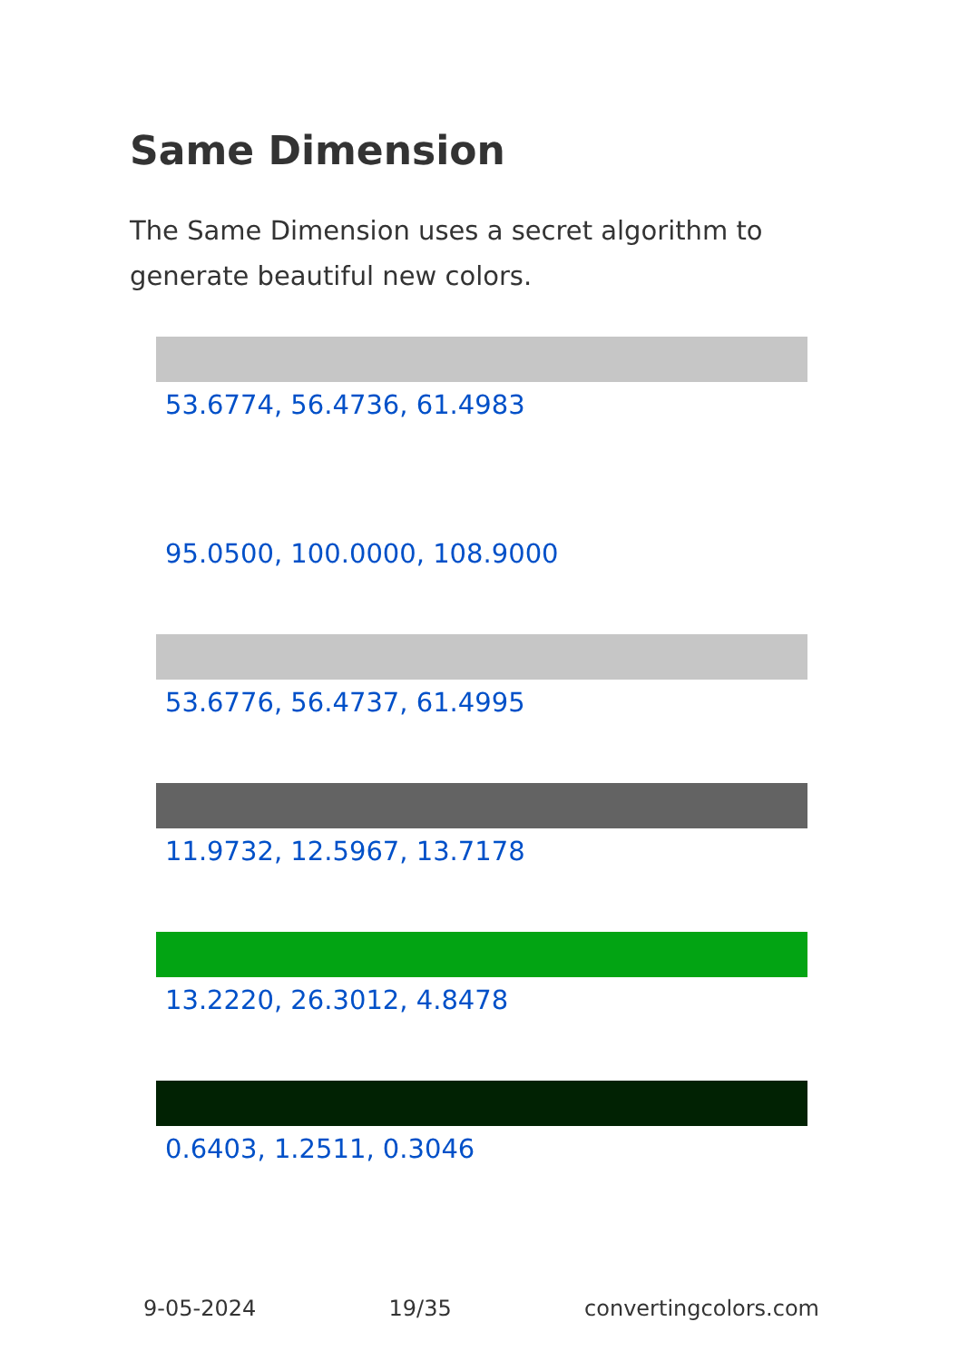Same Dimension
The Same Dimension uses a secret algorithm to generate beautiful new colors.
53.6774, 56.4736, 61.4983
95.0500, 100.0000, 108.9000
53.6776, 56.4737, 61.4995
11.9732, 12.5967, 13.7178
13.2220, 26.3012, 4.8478
0.6403, 1.2511, 0.3046
9-05-2024 19/35 convertingcolors.com